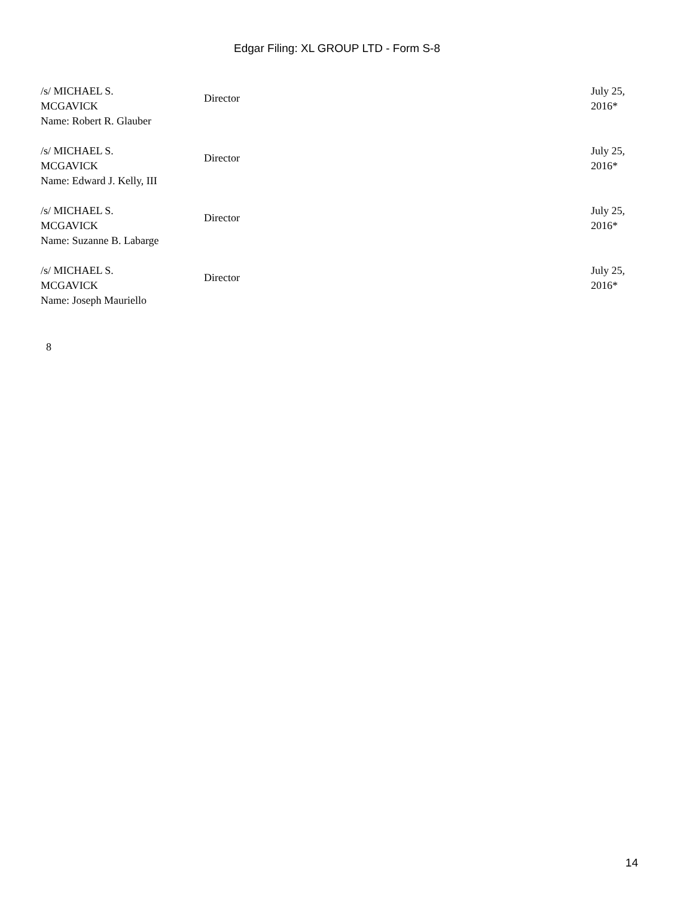Edgar Filing: XL GROUP LTD - Form S-8
| /s/ MICHAEL S. MCGAVICK Name: Robert R. Glauber | Director | July 25, 2016* |
| /s/ MICHAEL S. MCGAVICK Name: Edward J. Kelly, III | Director | July 25, 2016* |
| /s/ MICHAEL S. MCGAVICK Name: Suzanne B. Labarge | Director | July 25, 2016* |
| /s/ MICHAEL S. MCGAVICK Name: Joseph Mauriello | Director | July 25, 2016* |
8
14